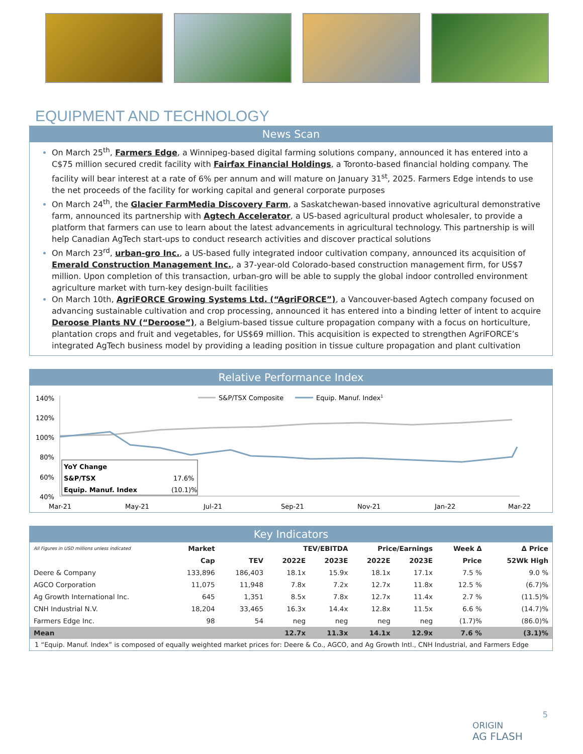EQUIPMENT AND TECHNOLOGY
News Scan
On March 25<sup>th</sup>, Farmers Edge, a Winnipeg-based digital farming solutions company, announced it has entered into a C$75 million secured credit facility with Fairfax Financial Holdings, a Toronto-based financial holding company. The facility will bear interest at a rate of 6% per annum and will mature on January 31<sup>st</sup>, 2025. Farmers Edge intends to use the net proceeds of the facility for working capital and general corporate purposes
On March 24<sup>th</sup>, the Glacier FarmMedia Discovery Farm, a Saskatchewan-based innovative agricultural demonstrative farm, announced its partnership with Agtech Accelerator, a US-based agricultural product wholesaler, to provide a platform that farmers can use to learn about the latest advancements in agricultural technology. This partnership is will help Canadian AgTech start-ups to conduct research activities and discover practical solutions
On March 23<sup>rd</sup>, urban-gro Inc., a US-based fully integrated indoor cultivation company, announced its acquisition of Emerald Construction Management Inc., a 37-year-old Colorado-based construction management firm, for US$7 million. Upon completion of this transaction, urban-gro will be able to supply the global indoor controlled environment agriculture market with turn-key design-built facilities
On March 10th, AgriFORCE Growing Systems Ltd. (“AgriFORCE”), a Vancouver-based Agtech company focused on advancing sustainable cultivation and crop processing, announced it has entered into a binding letter of intent to acquire Deroose Plants NV (“Deroose”), a Belgium-based tissue culture propagation company with a focus on horticulture, plantation crops and fruit and vegetables, for US$69 million. This acquisition is expected to strengthen AgriFORCE’s integrated AgTech business model by providing a leading position in tissue culture propagation and plant cultivation
Relative Performance Index
140%
120%
100%
80%
60%
40%
S&P/TSX Composite
Equip. Manuf. Index1
YoY Change
S&P/TSX
17.6%
Equip. Manuf. Index
(10.1)%
Mar-21
May-21
Jul-21
Sep-21
Nov-21
Jan-22
Mar-22
Key Indicators
| All Figures in USD millions unless indicated | Market | | TEV/EBITDA | | Price/Earnings | | Week Δ | Δ Price |
| | Cap | TEV | 2022E | 2023E | 2022E | 2023E | Price | 52Wk High |
| Deere & Company | 133,896 | 186,403 | 18.1x | 15.9x | 18.1x | 17.1x | 7.5 % | 9.0 % |
| AGCO Corporation | 11,075 | 11,948 | 7.8x | 7.2x | 12.7x | 11.8x | 12.5 % | (6.7)% |
| Ag Growth International Inc. | 645 | 1,351 | 8.5x | 7.8x | 12.7x | 11.4x | 2.7 % | (11.5)% |
| CNH Industrial N.V. | 18,204 | 33,465 | 16.3x | 14.4x | 12.8x | 11.5x | 6.6 % | (14.7)% |
| Farmers Edge Inc. | 98 | 54 | neg | neg | neg | neg | (1.7)% | (86.0)% |
| Mean | | | 12.7x | 11.3x | 14.1x | 12.9x | 7.6 % | (3.1)% |
1 “Equip. Manuf. Index” is composed of equally weighted market prices for: Deere & Co., AGCO, and Ag Growth Intl., CNH Industrial, and Farmers Edge
5
ORIGIN
AG FLASH